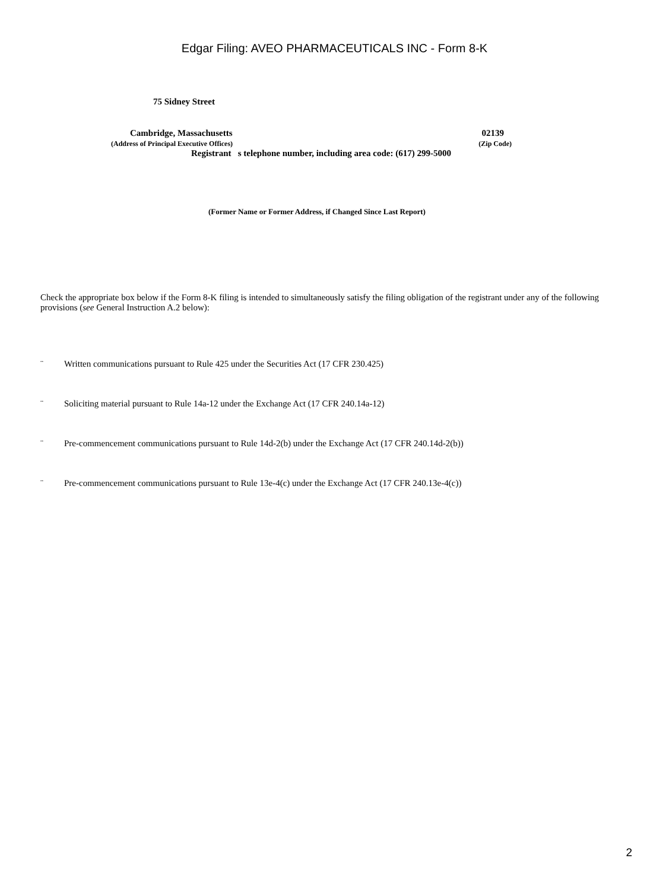Edgar Filing: AVEO PHARMACEUTICALS INC - Form 8-K
75 Sidney Street
Cambridge, Massachusetts 02139
(Address of Principal Executive Offices) (Zip Code)
Registrant s telephone number, including area code: (617) 299-5000
(Former Name or Former Address, if Changed Since Last Report)
Check the appropriate box below if the Form 8-K filing is intended to simultaneously satisfy the filing obligation of the registrant under any of the following provisions (see General Instruction A.2 below):
¨ Written communications pursuant to Rule 425 under the Securities Act (17 CFR 230.425)
¨ Soliciting material pursuant to Rule 14a-12 under the Exchange Act (17 CFR 240.14a-12)
¨ Pre-commencement communications pursuant to Rule 14d-2(b) under the Exchange Act (17 CFR 240.14d-2(b))
¨ Pre-commencement communications pursuant to Rule 13e-4(c) under the Exchange Act (17 CFR 240.13e-4(c))
2